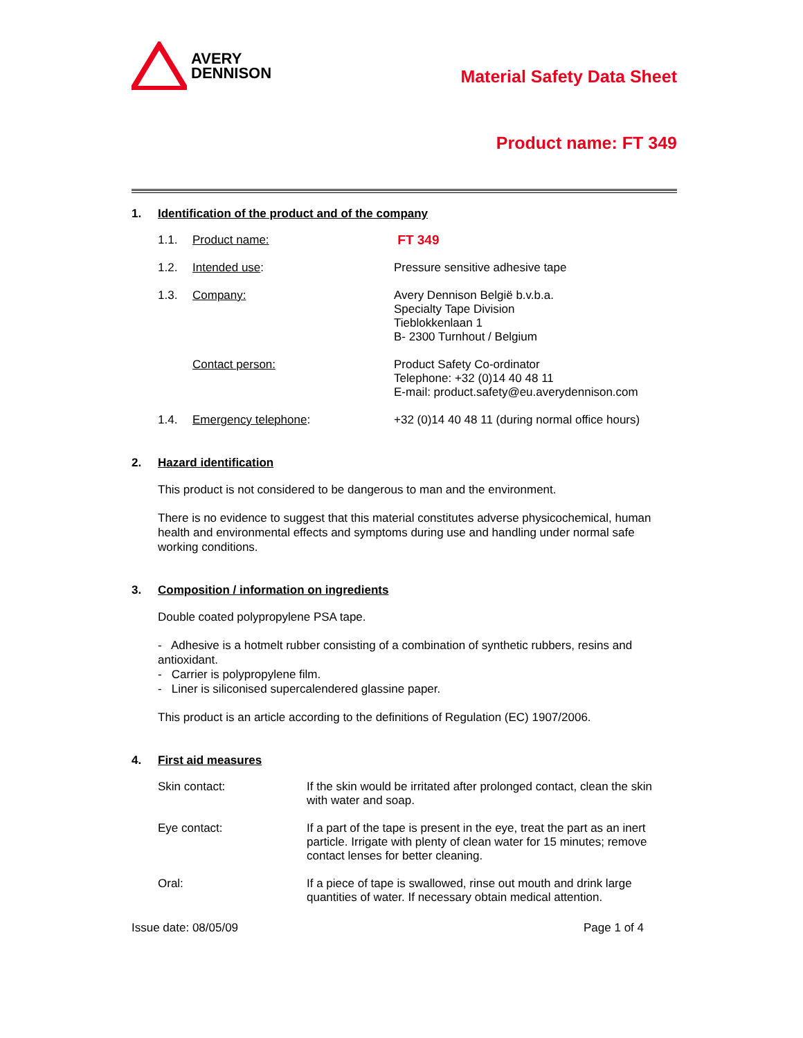AVERY
DENNISON
Material Safety Data Sheet
Product name: FT 349
1. Identification of the product and of the company
1.1. Product name: FT 349
1.2. Intended use: Pressure sensitive adhesive tape
1.3. Company: Avery Dennison België b.v.b.a.
Specialty Tape Division
Tieblokkenlaan 1
B- 2300 Turnhout / Belgium
Contact person: Product Safety Co-ordinator
Telephone: +32 (0)14 40 48 11
E-mail: product.safety@eu.averydennison.com
1.4. Emergency telephone: +32 (0)14 40 48 11 (during normal office hours)
2. Hazard identification
This product is not considered to be dangerous to man and the environment.
There is no evidence to suggest that this material constitutes adverse physicochemical, human health and environmental effects and symptoms during use and handling under normal safe working conditions.
3. Composition / information on ingredients
Double coated polypropylene PSA tape.
- Adhesive is a hotmelt rubber consisting of a combination of synthetic rubbers, resins and antioxidant.
- Carrier is polypropylene film.
- Liner is siliconised supercalendered glassine paper.
This product is an article according to the definitions of Regulation (EC) 1907/2006.
4. First aid measures
Skin contact: If the skin would be irritated after prolonged contact, clean the skin with water and soap.
Eye contact: If a part of the tape is present in the eye, treat the part as an inert particle. Irrigate with plenty of clean water for 15 minutes; remove contact lenses for better cleaning.
Oral: If a piece of tape is swallowed, rinse out mouth and drink large quantities of water. If necessary obtain medical attention.
Issue date: 08/05/09 Page 1 of 4